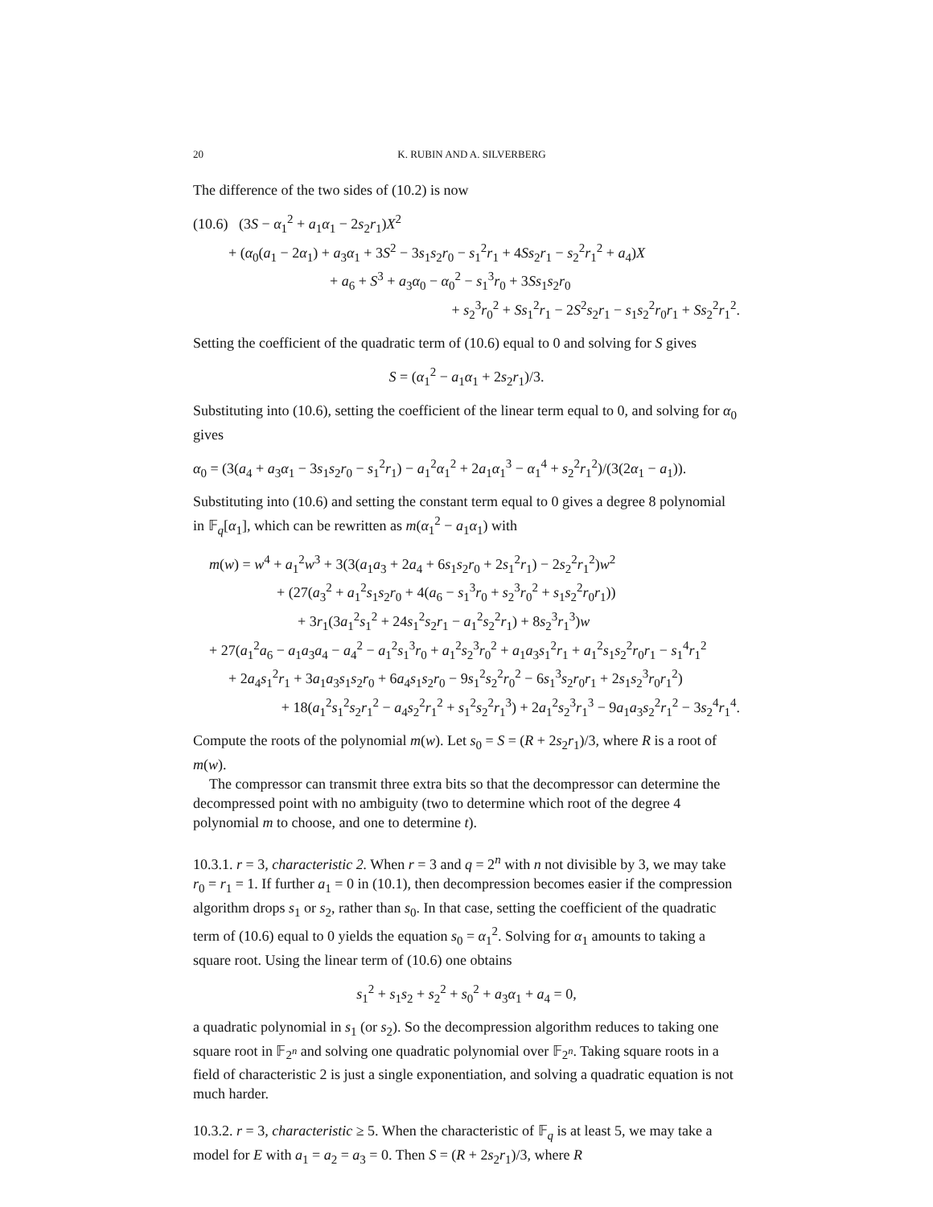20 K. RUBIN AND A. SILVERBERG
The difference of the two sides of (10.2) is now
(10.6) (3S − α<sub>1</sub><sup>2</sup> + a<sub>1</sub>α<sub>1</sub> − 2s<sub>2</sub>r<sub>1</sub>)X<sup>2</sup>
+ (α<sub>0</sub>(a<sub>1</sub> − 2α<sub>1</sub>) + a<sub>3</sub>α<sub>1</sub> + 3S<sup>2</sup> − 3s<sub>1</sub>s<sub>2</sub>r<sub>0</sub> − s<sub>1</sub><sup>2</sup>r<sub>1</sub> + 4Ss<sub>2</sub>r<sub>1</sub> − s<sub>2</sub><sup>2</sup>r<sub>1</sub><sup>2</sup> + a<sub>4</sub>)X
+ a<sub>6</sub> + S<sup>3</sup> + a<sub>3</sub>α<sub>0</sub> − α<sub>0</sub><sup>2</sup> − s<sub>1</sub><sup>3</sup>r<sub>0</sub> + 3Ss<sub>1</sub>s<sub>2</sub>r<sub>0</sub>
+ s<sub>2</sub><sup>3</sup>r<sub>0</sub><sup>2</sup> + Ss<sub>1</sub><sup>2</sup>r<sub>1</sub> − 2S<sup>2</sup>s<sub>2</sub>r<sub>1</sub> − s<sub>1</sub>s<sub>2</sub><sup>2</sup>r<sub>0</sub>r<sub>1</sub> + Ss<sub>2</sub><sup>2</sup>r<sub>1</sub><sup>2</sup>.
Setting the coefficient of the quadratic term of (10.6) equal to 0 and solving for S gives
S = (α<sub>1</sub><sup>2</sup> − a<sub>1</sub>α<sub>1</sub> + 2s<sub>2</sub>r<sub>1</sub>)/3.
Substituting into (10.6), setting the coefficient of the linear term equal to 0, and solving for α<sub>0</sub> gives
α<sub>0</sub> = (3(a<sub>4</sub> + a<sub>3</sub>α<sub>1</sub> − 3s<sub>1</sub>s<sub>2</sub>r<sub>0</sub> − s<sub>1</sub><sup>2</sup>r<sub>1</sub>) − a<sub>1</sub><sup>2</sup>α<sub>1</sub><sup>2</sup> + 2a<sub>1</sub>α<sub>1</sub><sup>3</sup> − α<sub>1</sub><sup>4</sup> + s<sub>2</sub><sup>2</sup>r<sub>1</sub><sup>2</sup>)/(3(2α<sub>1</sub> − a<sub>1</sub>)).
Substituting into (10.6) and setting the constant term equal to 0 gives a degree 8 polynomial in 𝔽<sub>q</sub>[α<sub>1</sub>], which can be rewritten as m(α<sub>1</sub><sup>2</sup> − a<sub>1</sub>α<sub>1</sub>) with
m(w) = w<sup>4</sup> + a<sub>1</sub><sup>2</sup>w<sup>3</sup> + 3(3(a<sub>1</sub>a<sub>3</sub> + 2a<sub>4</sub> + 6s<sub>1</sub>s<sub>2</sub>r<sub>0</sub> + 2s<sub>1</sub><sup>2</sup>r<sub>1</sub>) − 2s<sub>2</sub><sup>2</sup>r<sub>1</sub><sup>2</sup>)w<sup>2</sup>
+ (27(a<sub>3</sub><sup>2</sup> + a<sub>1</sub><sup>2</sup>s<sub>1</sub>s<sub>2</sub>r<sub>0</sub> + 4(a<sub>6</sub> − s<sub>1</sub><sup>3</sup>r<sub>0</sub> + s<sub>2</sub><sup>3</sup>r<sub>0</sub><sup>2</sup> + s<sub>1</sub>s<sub>2</sub><sup>2</sup>r<sub>0</sub>r<sub>1</sub>))
+ 3r<sub>1</sub>(3a<sub>1</sub><sup>2</sup>s<sub>1</sub><sup>2</sup> + 24s<sub>1</sub><sup>2</sup>s<sub>2</sub>r<sub>1</sub> − a<sub>1</sub><sup>2</sup>s<sub>2</sub><sup>2</sup>r<sub>1</sub>) + 8s<sub>2</sub><sup>3</sup>r<sub>1</sub><sup>3</sup>)w
+ 27(a<sub>1</sub><sup>2</sup>a<sub>6</sub> − a<sub>1</sub>a<sub>3</sub>a<sub>4</sub> − a<sub>4</sub><sup>2</sup> − a<sub>1</sub><sup>2</sup>s<sub>1</sub><sup>3</sup>r<sub>0</sub> + a<sub>1</sub><sup>2</sup>s<sub>2</sub><sup>3</sup>r<sub>0</sub><sup>2</sup> + a<sub>1</sub>a<sub>3</sub>s<sub>1</sub><sup>2</sup>r<sub>1</sub> + a<sub>1</sub><sup>2</sup>s<sub>1</sub>s<sub>2</sub><sup>2</sup>r<sub>0</sub>r<sub>1</sub> − s<sub>1</sub><sup>4</sup>r<sub>1</sub><sup>2</sup>
+ 2a<sub>4</sub>s<sub>1</sub><sup>2</sup>r<sub>1</sub> + 3a<sub>1</sub>a<sub>3</sub>s<sub>1</sub>s<sub>2</sub>r<sub>0</sub> + 6a<sub>4</sub>s<sub>1</sub>s<sub>2</sub>r<sub>0</sub> − 9s<sub>1</sub><sup>2</sup>s<sub>2</sub><sup>2</sup>r<sub>0</sub><sup>2</sup> − 6s<sub>1</sub><sup>3</sup>s<sub>2</sub>r<sub>0</sub>r<sub>1</sub> + 2s<sub>1</sub>s<sub>2</sub><sup>3</sup>r<sub>0</sub>r<sub>1</sub><sup>2</sup>)
+ 18(a<sub>1</sub><sup>2</sup>s<sub>1</sub><sup>2</sup>s<sub>2</sub>r<sub>1</sub><sup>2</sup> − a<sub>4</sub>s<sub>2</sub><sup>2</sup>r<sub>1</sub><sup>2</sup> + s<sub>1</sub><sup>2</sup>s<sub>2</sub><sup>2</sup>r<sub>1</sub><sup>3</sup>) + 2a<sub>1</sub><sup>2</sup>s<sub>2</sub><sup>3</sup>r<sub>1</sub><sup>3</sup> − 9a<sub>1</sub>a<sub>3</sub>s<sub>2</sub><sup>2</sup>r<sub>1</sub><sup>2</sup> − 3s<sub>2</sub><sup>4</sup>r<sub>1</sub><sup>4</sup>.
Compute the roots of the polynomial m(w). Let s<sub>0</sub> = S = (R + 2s<sub>2</sub>r<sub>1</sub>)/3, where R is a root of m(w).
The compressor can transmit three extra bits so that the decompressor can determine the decompressed point with no ambiguity (two to determine which root of the degree 4 polynomial m to choose, and one to determine t).
10.3.1. r = 3, characteristic 2. When r = 3 and q = 2<sup>n</sup> with n not divisible by 3, we may take r<sub>0</sub> = r<sub>1</sub> = 1. If further a<sub>1</sub> = 0 in (10.1), then decompression becomes easier if the compression algorithm drops s<sub>1</sub> or s<sub>2</sub>, rather than s<sub>0</sub>. In that case, setting the coefficient of the quadratic term of (10.6) equal to 0 yields the equation s<sub>0</sub> = α<sub>1</sub><sup>2</sup>. Solving for α<sub>1</sub> amounts to taking a square root. Using the linear term of (10.6) one obtains
s<sub>1</sub><sup>2</sup> + s<sub>1</sub>s<sub>2</sub> + s<sub>2</sub><sup>2</sup> + s<sub>0</sub><sup>2</sup> + a<sub>3</sub>α<sub>1</sub> + a<sub>4</sub> = 0,
a quadratic polynomial in s<sub>1</sub> (or s<sub>2</sub>). So the decompression algorithm reduces to taking one square root in 𝔽<sub>2<sup>n</sup></sub> and solving one quadratic polynomial over 𝔽<sub>2<sup>n</sup></sub>. Taking square roots in a field of characteristic 2 is just a single exponentiation, and solving a quadratic equation is not much harder.
10.3.2. r = 3, characteristic ≥ 5. When the characteristic of 𝔽<sub>q</sub> is at least 5, we may take a model for E with a<sub>1</sub> = a<sub>2</sub> = a<sub>3</sub> = 0. Then S = (R + 2s<sub>2</sub>r<sub>1</sub>)/3, where R